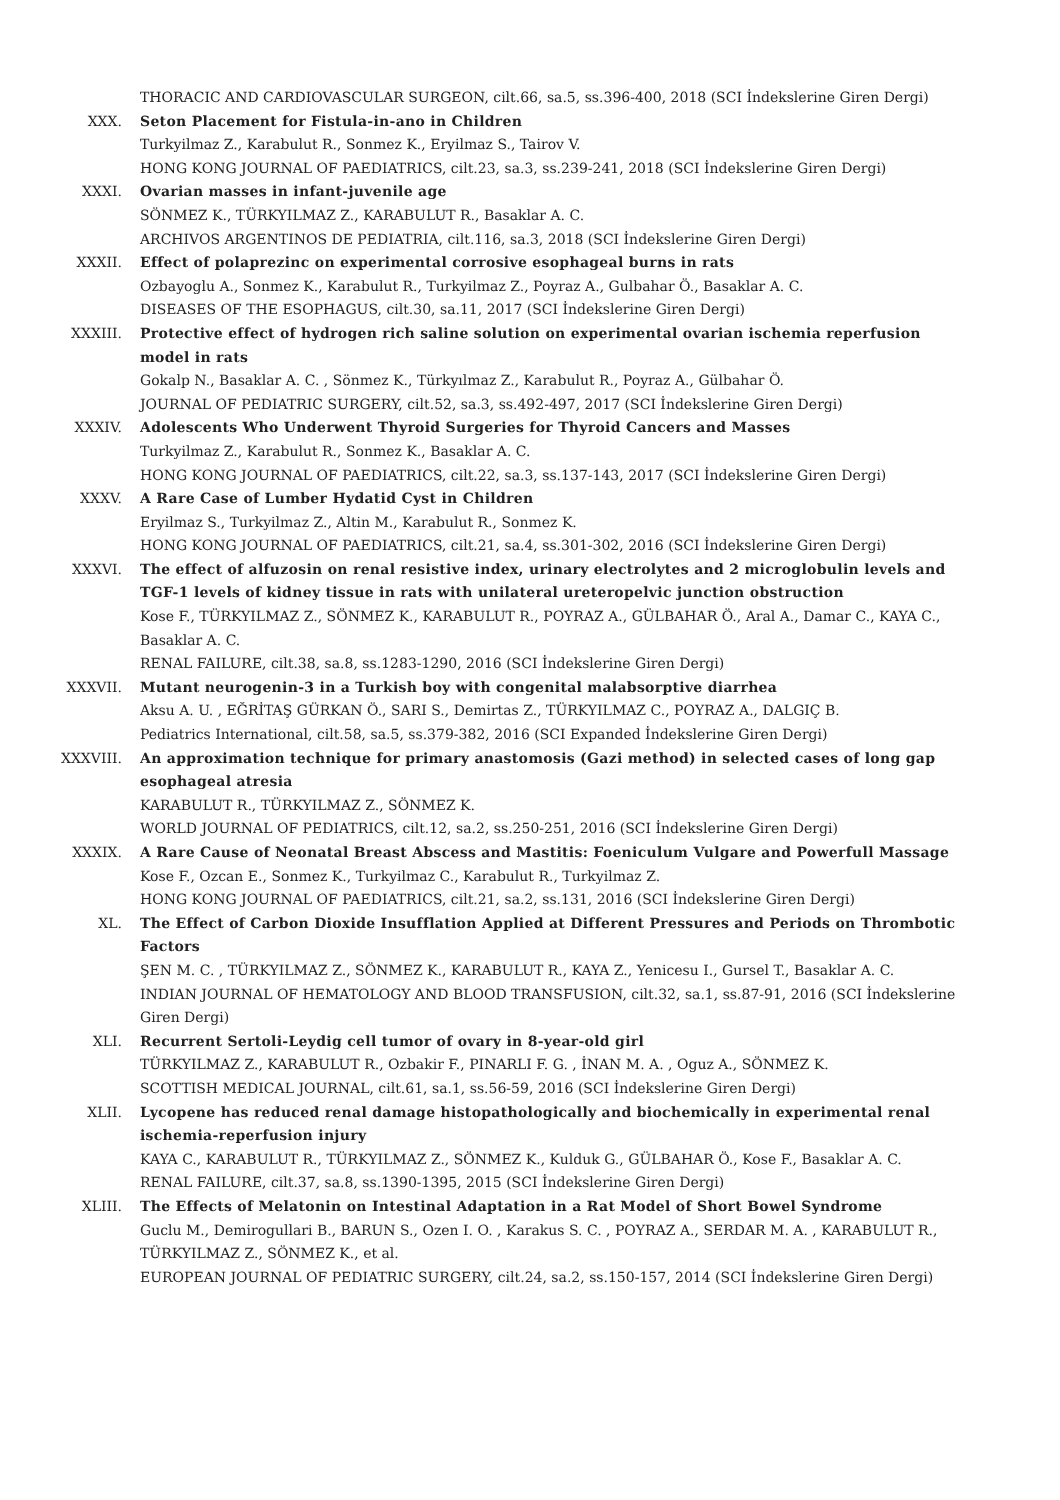THORACIC AND CARDIOVASCULAR SURGEON, cilt.66, sa.5, ss.396-400, 2018 (SCI İndekslerine Giren Dergi)
XXX. Seton Placement for Fistula-in-ano in Children
Turkyilmaz Z., Karabulut R., Sonmez K., Eryilmaz S., Tairov V.
HONG KONG JOURNAL OF PAEDIATRICS, cilt.23, sa.3, ss.239-241, 2018 (SCI İndekslerine Giren Dergi)
XXXI. Ovarian masses in infant-juvenile age
SÖNMEZ K., TÜRKYILMAZ Z., KARABULUT R., Basaklar A. C.
ARCHIVOS ARGENTINOS DE PEDIATRIA, cilt.116, sa.3, 2018 (SCI İndekslerine Giren Dergi)
XXXII. Effect of polaprezinc on experimental corrosive esophageal burns in rats
Ozbayoglu A., Sonmez K., Karabulut R., Turkyilmaz Z., Poyraz A., Gulbahar Ö., Basaklar A. C.
DISEASES OF THE ESOPHAGUS, cilt.30, sa.11, 2017 (SCI İndekslerine Giren Dergi)
XXXIII. Protective effect of hydrogen rich saline solution on experimental ovarian ischemia reperfusion model in rats
Gokalp N., Basaklar A. C. , Sönmez K., Türkyılmaz Z., Karabulut R., Poyraz A., Gülbahar Ö.
JOURNAL OF PEDIATRIC SURGERY, cilt.52, sa.3, ss.492-497, 2017 (SCI İndekslerine Giren Dergi)
XXXIV. Adolescents Who Underwent Thyroid Surgeries for Thyroid Cancers and Masses
Turkyilmaz Z., Karabulut R., Sonmez K., Basaklar A. C.
HONG KONG JOURNAL OF PAEDIATRICS, cilt.22, sa.3, ss.137-143, 2017 (SCI İndekslerine Giren Dergi)
XXXV. A Rare Case of Lumber Hydatid Cyst in Children
Eryilmaz S., Turkyilmaz Z., Altin M., Karabulut R., Sonmez K.
HONG KONG JOURNAL OF PAEDIATRICS, cilt.21, sa.4, ss.301-302, 2016 (SCI İndekslerine Giren Dergi)
XXXVI. The effect of alfuzosin on renal resistive index, urinary electrolytes and 2 microglobulin levels and TGF-1 levels of kidney tissue in rats with unilateral ureteropelvic junction obstruction
Kose F., TÜRKYILMAZ Z., SÖNMEZ K., KARABULUT R., POYRAZ A., GÜLBAHAR Ö., Aral A., Damar C., KAYA C., Basaklar A. C.
RENAL FAILURE, cilt.38, sa.8, ss.1283-1290, 2016 (SCI İndekslerine Giren Dergi)
XXXVII. Mutant neurogenin-3 in a Turkish boy with congenital malabsorptive diarrhea
Aksu A. U. , EĞRİTAŞ GÜRKAN Ö., SARI S., Demirtas Z., TÜRKYILMAZ C., POYRAZ A., DALGIÇ B.
Pediatrics International, cilt.58, sa.5, ss.379-382, 2016 (SCI Expanded İndekslerine Giren Dergi)
XXXVIII. An approximation technique for primary anastomosis (Gazi method) in selected cases of long gap esophageal atresia
KARABULUT R., TÜRKYILMAZ Z., SÖNMEZ K.
WORLD JOURNAL OF PEDIATRICS, cilt.12, sa.2, ss.250-251, 2016 (SCI İndekslerine Giren Dergi)
XXXIX. A Rare Cause of Neonatal Breast Abscess and Mastitis: Foeniculum Vulgare and Powerfull Massage
Kose F., Ozcan E., Sonmez K., Turkyilmaz C., Karabulut R., Turkyilmaz Z.
HONG KONG JOURNAL OF PAEDIATRICS, cilt.21, sa.2, ss.131, 2016 (SCI İndekslerine Giren Dergi)
XL. The Effect of Carbon Dioxide Insufflation Applied at Different Pressures and Periods on Thrombotic Factors
ŞEN M. C. , TÜRKYILMAZ Z., SÖNMEZ K., KARABULUT R., KAYA Z., Yenicesu I., Gursel T., Basaklar A. C.
INDIAN JOURNAL OF HEMATOLOGY AND BLOOD TRANSFUSION, cilt.32, sa.1, ss.87-91, 2016 (SCI İndekslerine Giren Dergi)
XLI. Recurrent Sertoli-Leydig cell tumor of ovary in 8-year-old girl
TÜRKYILMAZ Z., KARABULUT R., Ozbakir F., PINARLI F. G. , İNAN M. A. , Oguz A., SÖNMEZ K.
SCOTTISH MEDICAL JOURNAL, cilt.61, sa.1, ss.56-59, 2016 (SCI İndekslerine Giren Dergi)
XLII. Lycopene has reduced renal damage histopathologically and biochemically in experimental renal ischemia-reperfusion injury
KAYA C., KARABULUT R., TÜRKYILMAZ Z., SÖNMEZ K., Kulduk G., GÜLBAHAR Ö., Kose F., Basaklar A. C.
RENAL FAILURE, cilt.37, sa.8, ss.1390-1395, 2015 (SCI İndekslerine Giren Dergi)
XLIII. The Effects of Melatonin on Intestinal Adaptation in a Rat Model of Short Bowel Syndrome
Guclu M., Demirogullari B., BARUN S., Ozen I. O. , Karakus S. C. , POYRAZ A., SERDAR M. A. , KARABULUT R., TÜRKYILMAZ Z., SÖNMEZ K., et al.
EUROPEAN JOURNAL OF PEDIATRIC SURGERY, cilt.24, sa.2, ss.150-157, 2014 (SCI İndekslerine Giren Dergi)